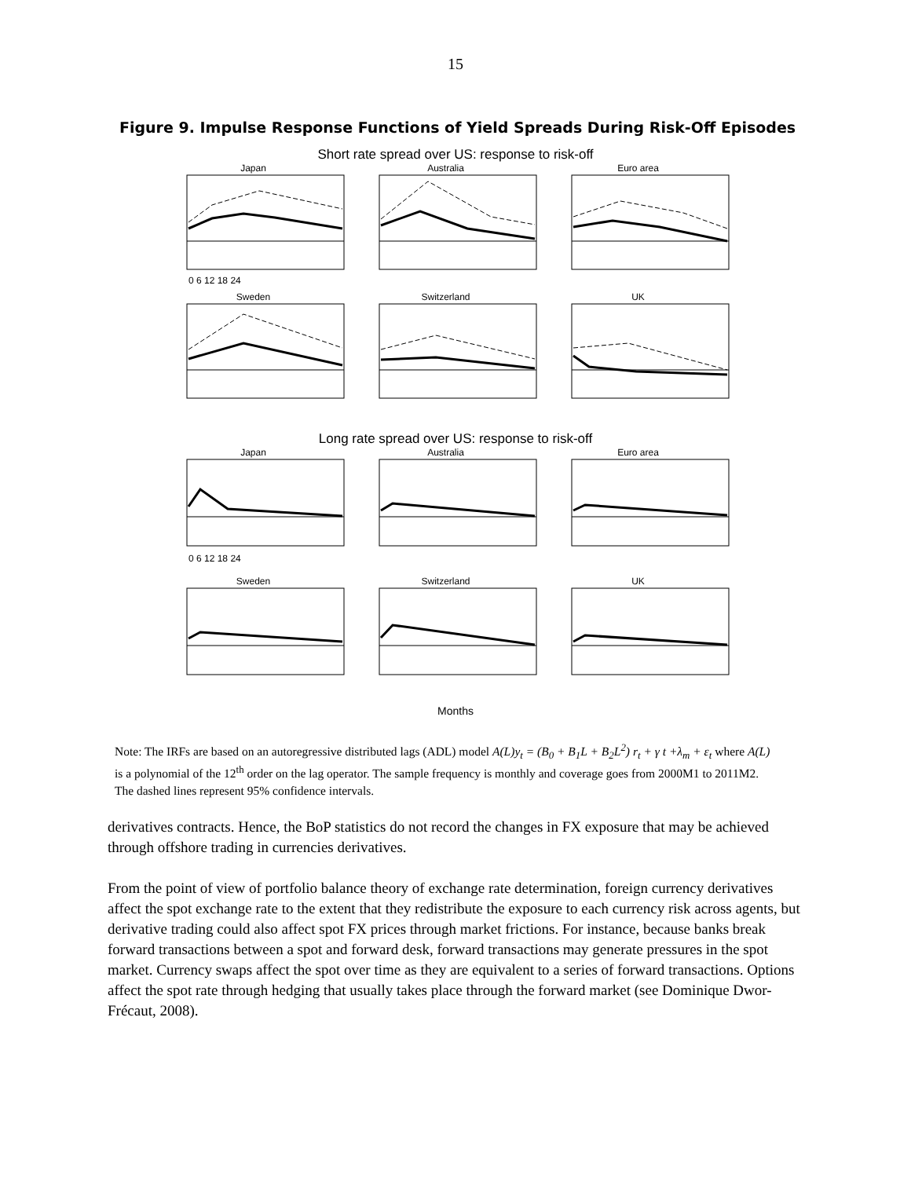15
Figure 9. Impulse Response Functions of Yield Spreads During Risk-Off Episodes
Short rate spread over US: response to risk-off
Japan
0 6 12 18 24
Australia Euro area
Sweden Switzerland UK
Long rate spread over US: response to risk-off
Japan
0 6 12 18 24
Australia Euro area
Sweden Switzerland UK
Months
Note: The IRFs are based on an autoregressive distributed lags (ADL) model A(L)y<sub>t</sub> = (B<sub>0</sub> + B<sub>1</sub>L + B<sub>2</sub>L<sup>2</sup>) r<sub>t</sub> + γ t +λ<sub>m</sub> + ε<sub>t</sub> where A(L) is a polynomial of the 12<sup>th</sup> order on the lag operator. The sample frequency is monthly and coverage goes from 2000M1 to 2011M2. The dashed lines represent 95% confidence intervals.
derivatives contracts. Hence, the BoP statistics do not record the changes in FX exposure that may be achieved through offshore trading in currencies derivatives.
From the point of view of portfolio balance theory of exchange rate determination, foreign currency derivatives affect the spot exchange rate to the extent that they redistribute the exposure to each currency risk across agents, but derivative trading could also affect spot FX prices through market frictions. For instance, because banks break forward transactions between a spot and forward desk, forward transactions may generate pressures in the spot market. Currency swaps affect the spot over time as they are equivalent to a series of forward transactions. Options affect the spot rate through hedging that usually takes place through the forward market (see Dominique Dwor-Frécaut, 2008).